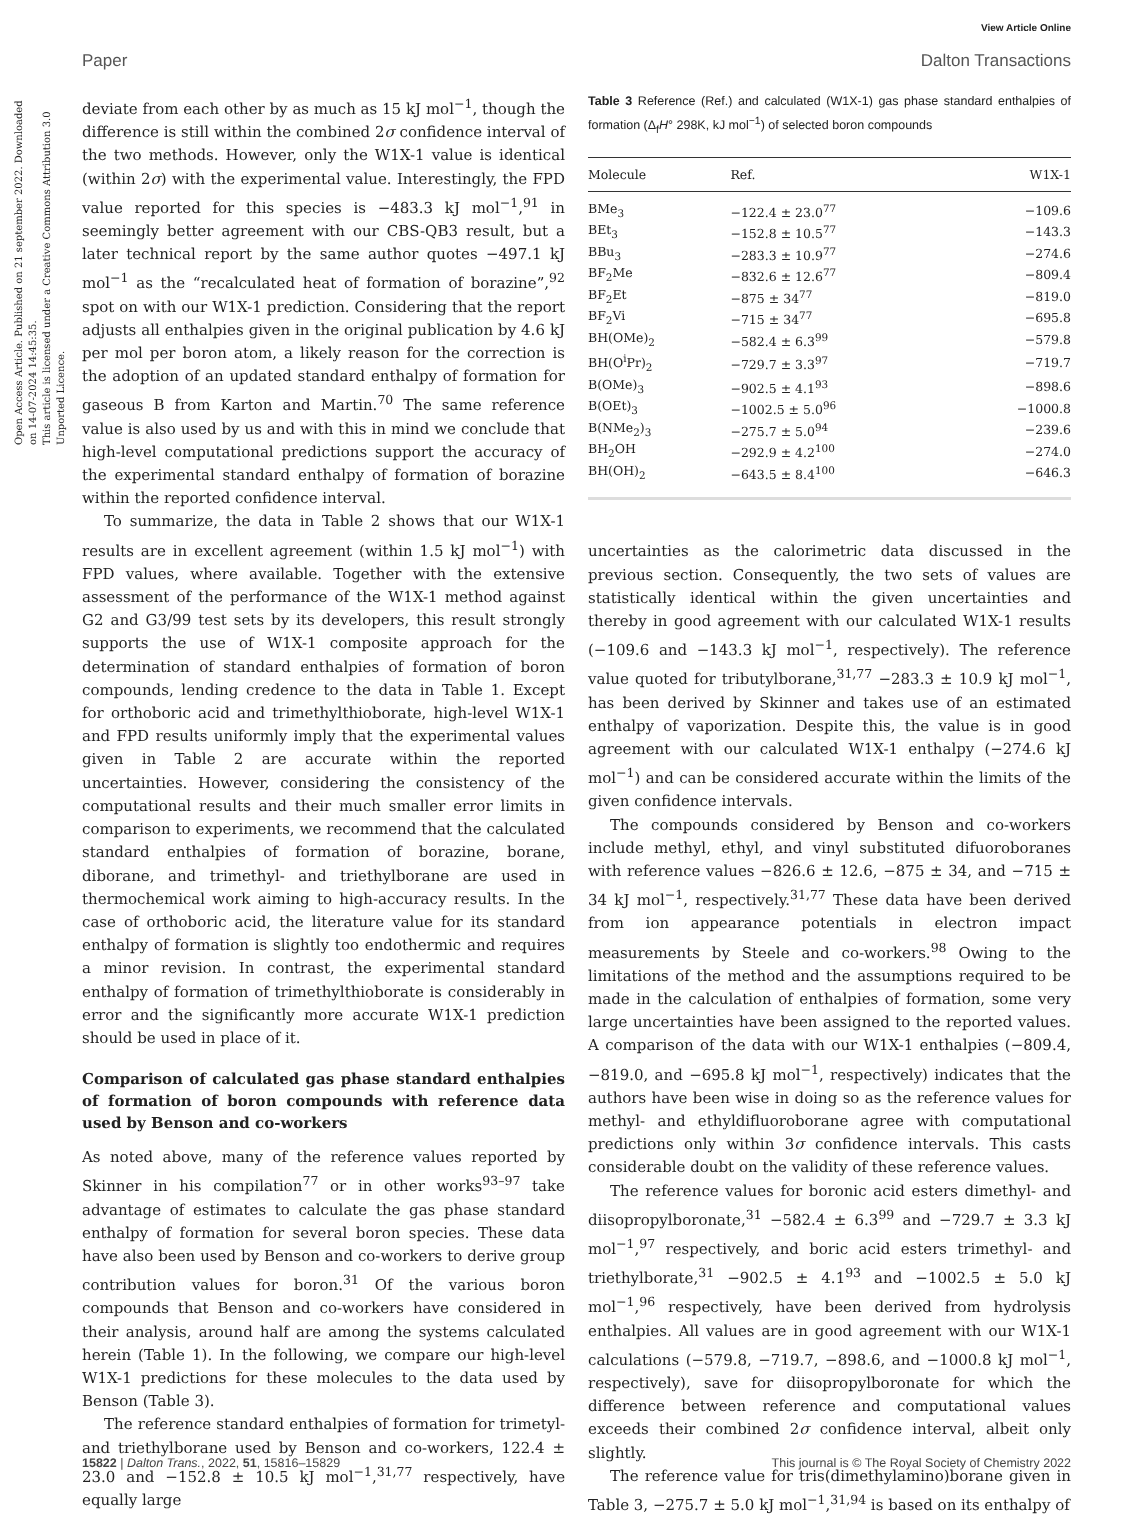View Article Online
Paper Dalton Transactions
Open Access Article. Published on 21 september 2022. Downloaded on 14-07-2024 14:45:35.
This article is licensed under a Creative Commons Attribution 3.0 Unported Licence.
deviate from each other by as much as 15 kJ mol<sup>−1</sup>, though the difference is still within the combined 2σ confidence interval of the two methods. However, only the W1X-1 value is identical (within 2σ) with the experimental value. Interestingly, the FPD value reported for this species is −483.3 kJ mol<sup>−1</sup>,<sup>91</sup> in seemingly better agreement with our CBS-QB3 result, but a later technical report by the same author quotes −497.1 kJ mol<sup>−1</sup> as the “recalculated heat of formation of borazine”,<sup>92</sup> spot on with our W1X-1 prediction. Considering that the report adjusts all enthalpies given in the original publication by 4.6 kJ per mol per boron atom, a likely reason for the correction is the adoption of an updated standard enthalpy of formation for gaseous B from Karton and Martin.<sup>70</sup> The same reference value is also used by us and with this in mind we conclude that high-level computational predictions support the accuracy of the experimental standard enthalpy of formation of borazine within the reported confidence interval.
To summarize, the data in Table 2 shows that our W1X-1 results are in excellent agreement (within 1.5 kJ mol<sup>−1</sup>) with FPD values, where available. Together with the extensive assessment of the performance of the W1X-1 method against G2 and G3/99 test sets by its developers, this result strongly supports the use of W1X-1 composite approach for the determination of standard enthalpies of formation of boron compounds, lending credence to the data in Table 1. Except for orthoboric acid and trimethylthioborate, high-level W1X-1 and FPD results uniformly imply that the experimental values given in Table 2 are accurate within the reported uncertainties. However, considering the consistency of the computational results and their much smaller error limits in comparison to experiments, we recommend that the calculated standard enthalpies of formation of borazine, borane, diborane, and trimethyl- and triethylborane are used in thermochemical work aiming to high-accuracy results. In the case of orthoboric acid, the literature value for its standard enthalpy of formation is slightly too endothermic and requires a minor revision. In contrast, the experimental standard enthalpy of formation of trimethylthioborate is considerably in error and the significantly more accurate W1X-1 prediction should be used in place of it.
Comparison of calculated gas phase standard enthalpies of formation of boron compounds with reference data used by Benson and co-workers
As noted above, many of the reference values reported by Skinner in his compilation<sup>77</sup> or in other works<sup>93–97</sup> take advantage of estimates to calculate the gas phase standard enthalpy of formation for several boron species. These data have also been used by Benson and co-workers to derive group contribution values for boron.<sup>31</sup> Of the various boron compounds that Benson and co-workers have considered in their analysis, around half are among the systems calculated herein (Table 1). In the following, we compare our high-level W1X-1 predictions for these molecules to the data used by Benson (Table 3).
The reference standard enthalpies of formation for trimetyl- and triethylborane used by Benson and co-workers, 122.4 ± 23.0 and −152.8 ± 10.5 kJ mol<sup>−1</sup>,<sup>31,77</sup> respectively, have equally large
Table 3 Reference (Ref.) and calculated (W1X-1) gas phase standard enthalpies of formation (Δ<sub>f</sub>H° 298K, kJ mol<sup>−1</sup>) of selected boron compounds
| Molecule | Ref. | W1X-1 |
| --- | --- | --- |
| BMe<sub>3</sub> | −122.4 ± 23.0<sup>77</sup> | −109.6 |
| BEt<sub>3</sub> | −152.8 ± 10.5<sup>77</sup> | −143.3 |
| BBu<sub>3</sub> | −283.3 ± 10.9<sup>77</sup> | −274.6 |
| BF<sub>2</sub>Me | −832.6 ± 12.6<sup>77</sup> | −809.4 |
| BF<sub>2</sub>Et | −875 ± 34<sup>77</sup> | −819.0 |
| BF<sub>2</sub>Vi | −715 ± 34<sup>77</sup> | −695.8 |
| BH(OMe)<sub>2</sub> | −582.4 ± 6.3<sup>99</sup> | −579.8 |
| BH(O<sup>i</sup>Pr)<sub>2</sub> | −729.7 ± 3.3<sup>97</sup> | −719.7 |
| B(OMe)<sub>3</sub> | −902.5 ± 4.1<sup>93</sup> | −898.6 |
| B(OEt)<sub>3</sub> | −1002.5 ± 5.0<sup>96</sup> | −1000.8 |
| B(NMe<sub>2</sub>)<sub>3</sub> | −275.7 ± 5.0<sup>94</sup> | −239.6 |
| BH<sub>2</sub>OH | −292.9 ± 4.2<sup>100</sup> | −274.0 |
| BH(OH)<sub>2</sub> | −643.5 ± 8.4<sup>100</sup> | −646.3 |
uncertainties as the calorimetric data discussed in the previous section. Consequently, the two sets of values are statistically identical within the given uncertainties and thereby in good agreement with our calculated W1X-1 results (−109.6 and −143.3 kJ mol<sup>−1</sup>, respectively). The reference value quoted for tributylborane,<sup>31,77</sup> −283.3 ± 10.9 kJ mol<sup>−1</sup>, has been derived by Skinner and takes use of an estimated enthalpy of vaporization. Despite this, the value is in good agreement with our calculated W1X-1 enthalpy (−274.6 kJ mol<sup>−1</sup>) and can be considered accurate within the limits of the given confidence intervals.
The compounds considered by Benson and co-workers include methyl, ethyl, and vinyl substituted difuoroboranes with reference values −826.6 ± 12.6, −875 ± 34, and −715 ± 34 kJ mol<sup>−1</sup>, respectively.<sup>31,77</sup> These data have been derived from ion appearance potentials in electron impact measurements by Steele and co-workers.<sup>98</sup> Owing to the limitations of the method and the assumptions required to be made in the calculation of enthalpies of formation, some very large uncertainties have been assigned to the reported values. A comparison of the data with our W1X-1 enthalpies (−809.4, −819.0, and −695.8 kJ mol<sup>−1</sup>, respectively) indicates that the authors have been wise in doing so as the reference values for methyl- and ethyldifluoroborane agree with computational predictions only within 3σ confidence intervals. This casts considerable doubt on the validity of these reference values.
The reference values for boronic acid esters dimethyl- and diisopropylboronate,<sup>31</sup> −582.4 ± 6.3<sup>99</sup> and −729.7 ± 3.3 kJ mol<sup>−1</sup>,<sup>97</sup> respectively, and boric acid esters trimethyl- and triethylborate,<sup>31</sup> −902.5 ± 4.1<sup>93</sup> and −1002.5 ± 5.0 kJ mol<sup>−1</sup>,<sup>96</sup> respectively, have been derived from hydrolysis enthalpies. All values are in good agreement with our W1X-1 calculations (−579.8, −719.7, −898.6, and −1000.8 kJ mol<sup>−1</sup>, respectively), save for diisopropylboronate for which the difference between reference and computational values exceeds their combined 2σ confidence interval, albeit only slightly.
The reference value for tris(dimethylamino)borane given in Table 3, −275.7 ± 5.0 kJ mol<sup>−1</sup>,<sup>31,94</sup> is based on its enthalpy of
15822 | Dalton Trans., 2022, 51, 15816–15829 This journal is © The Royal Society of Chemistry 2022